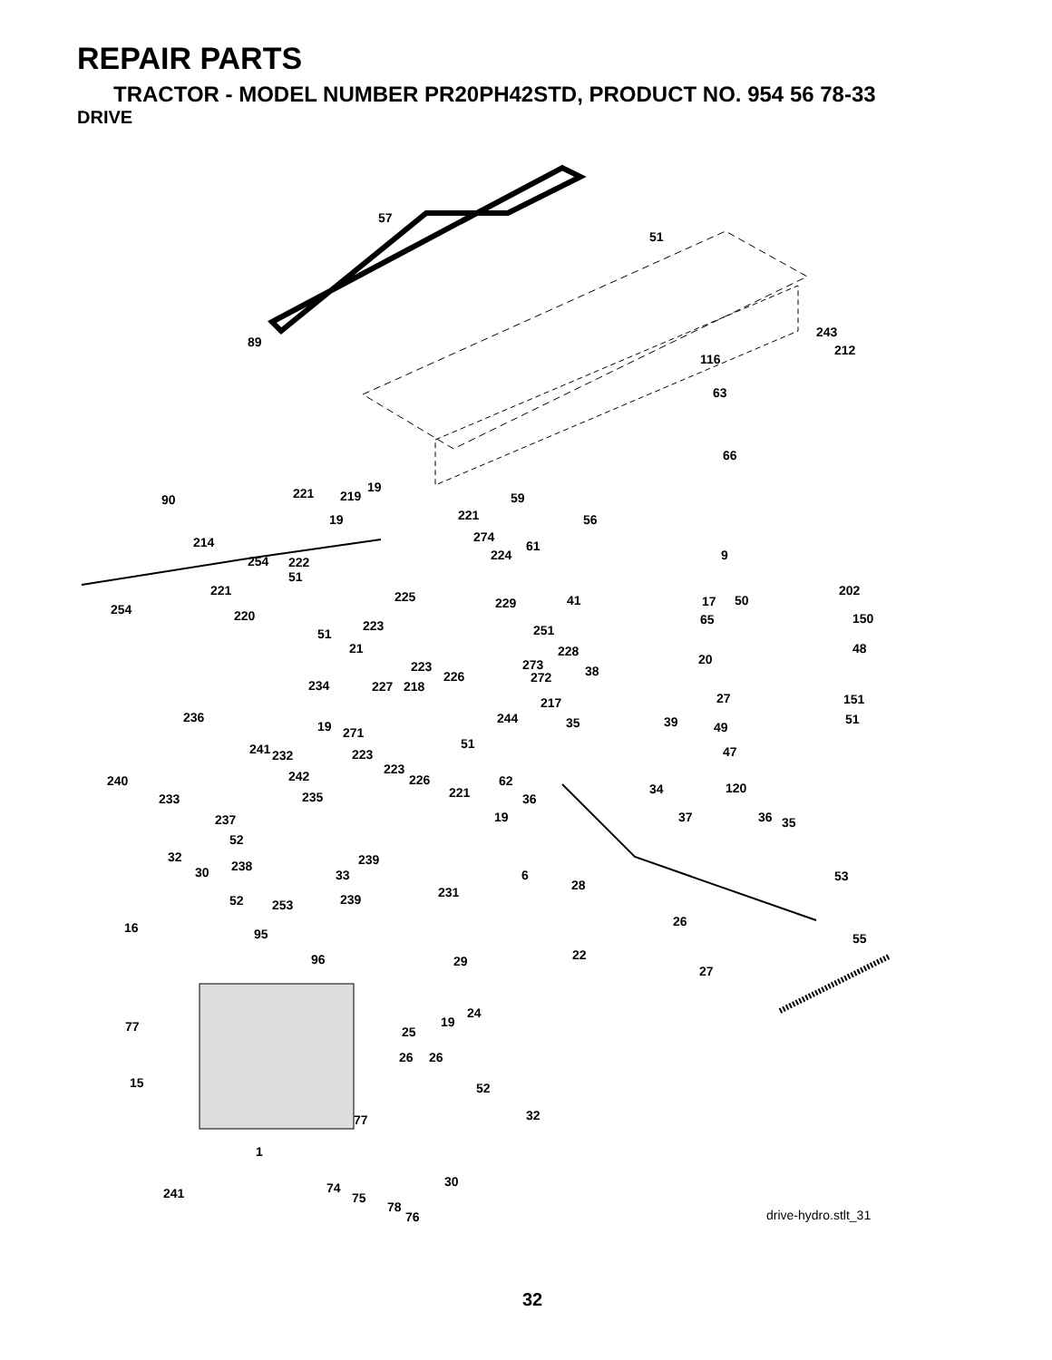REPAIR PARTS
TRACTOR - MODEL NUMBER PR20PH42STD, PRODUCT NO. 954 56 78-33
DRIVE
57
51
89
243
212
116
63
66
90 221 19
219 59
19 221 56
274
214 61
224 9
254 222
51
221 225 229 41 17 50
202
254 220 65 150
223 251
51
21 228 48
20
223 273 38
226 272
234 227 218
27 151
217
236 244 35 39 51
19 49
271
51
241 232 223 47
223
242 226 62
240
34 120
221 36
233 235
237 19 37 36 35
52
32 239
238
30 33 6 53
28
231
52 239
253
16 26
95 55
22
96 29
27
24
77 19
25
26 26
15 52
32
77
1
30
74
241 75
78
76 drive-hydro.stlt_31
32